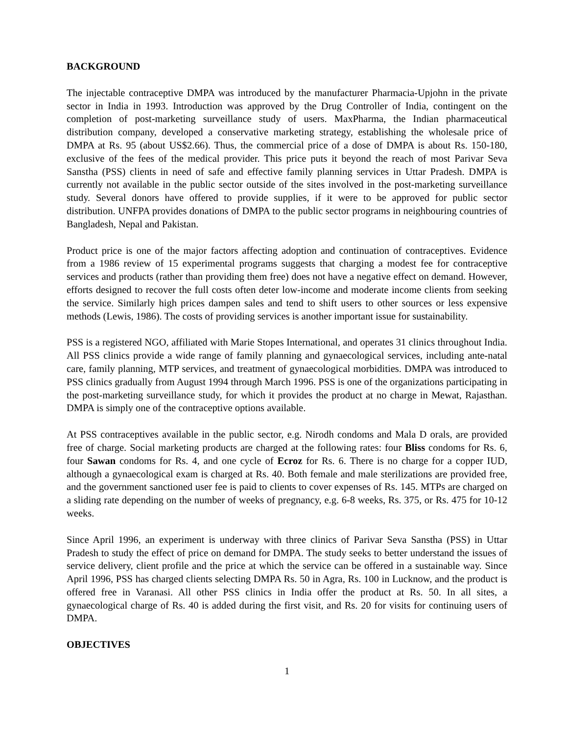BACKGROUND
The injectable contraceptive DMPA was introduced by the manufacturer Pharmacia-Upjohn in the private sector in India in 1993. Introduction was approved by the Drug Controller of India, contingent on the completion of post-marketing surveillance study of users. MaxPharma, the Indian pharmaceutical distribution company, developed a conservative marketing strategy, establishing the wholesale price of DMPA at Rs. 95 (about US$2.66). Thus, the commercial price of a dose of DMPA is about Rs. 150-180, exclusive of the fees of the medical provider. This price puts it beyond the reach of most Parivar Seva Sanstha (PSS) clients in need of safe and effective family planning services in Uttar Pradesh. DMPA is currently not available in the public sector outside of the sites involved in the post-marketing surveillance study. Several donors have offered to provide supplies, if it were to be approved for public sector distribution. UNFPA provides donations of DMPA to the public sector programs in neighbouring countries of Bangladesh, Nepal and Pakistan.
Product price is one of the major factors affecting adoption and continuation of contraceptives. Evidence from a 1986 review of 15 experimental programs suggests that charging a modest fee for contraceptive services and products (rather than providing them free) does not have a negative effect on demand. However, efforts designed to recover the full costs often deter low-income and moderate income clients from seeking the service. Similarly high prices dampen sales and tend to shift users to other sources or less expensive methods (Lewis, 1986). The costs of providing services is another important issue for sustainability.
PSS is a registered NGO, affiliated with Marie Stopes International, and operates 31 clinics throughout India. All PSS clinics provide a wide range of family planning and gynaecological services, including ante-natal care, family planning, MTP services, and treatment of gynaecological morbidities. DMPA was introduced to PSS clinics gradually from August 1994 through March 1996. PSS is one of the organizations participating in the post-marketing surveillance study, for which it provides the product at no charge in Mewat, Rajasthan. DMPA is simply one of the contraceptive options available.
At PSS contraceptives available in the public sector, e.g. Nirodh condoms and Mala D orals, are provided free of charge. Social marketing products are charged at the following rates: four Bliss condoms for Rs. 6, four Sawan condoms for Rs. 4, and one cycle of Ecroz for Rs. 6. There is no charge for a copper IUD, although a gynaecological exam is charged at Rs. 40. Both female and male sterilizations are provided free, and the government sanctioned user fee is paid to clients to cover expenses of Rs. 145. MTPs are charged on a sliding rate depending on the number of weeks of pregnancy, e.g. 6-8 weeks, Rs. 375, or Rs. 475 for 10-12 weeks.
Since April 1996, an experiment is underway with three clinics of Parivar Seva Sanstha (PSS) in Uttar Pradesh to study the effect of price on demand for DMPA. The study seeks to better understand the issues of service delivery, client profile and the price at which the service can be offered in a sustainable way. Since April 1996, PSS has charged clients selecting DMPA Rs. 50 in Agra, Rs. 100 in Lucknow, and the product is offered free in Varanasi. All other PSS clinics in India offer the product at Rs. 50. In all sites, a gynaecological charge of Rs. 40 is added during the first visit, and Rs. 20 for visits for continuing users of DMPA.
OBJECTIVES
1